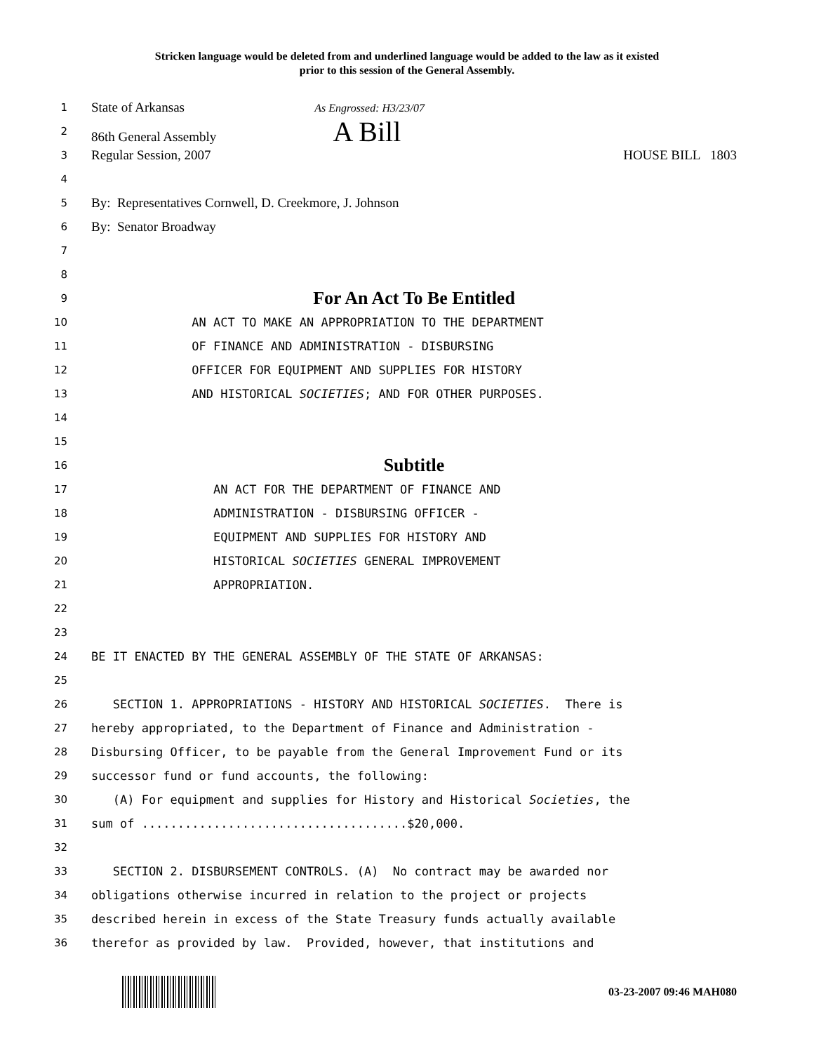Stricken language would be deleted from and underlined language would be added to the law as it existed
prior to this session of the General Assembly.
1
State of Arkansas As Engrossed: H3/23/07
2
86th General Assembly A Bill
3
Regular Session, 2007 HOUSE BILL 1803
4
5
By: Representatives Cornwell, D. Creekmore, J. Johnson
6
By: Senator Broadway
7
8
9
For An Act To Be Entitled
10
AN ACT TO MAKE AN APPROPRIATION TO THE DEPARTMENT
11
OF FINANCE AND ADMINISTRATION - DISBURSING
12
OFFICER FOR EQUIPMENT AND SUPPLIES FOR HISTORY
13
AND HISTORICAL SOCIETIES; AND FOR OTHER PURPOSES.
14
15
16
Subtitle
17
AN ACT FOR THE DEPARTMENT OF FINANCE AND
18
ADMINISTRATION - DISBURSING OFFICER -
19
EQUIPMENT AND SUPPLIES FOR HISTORY AND
20
HISTORICAL SOCIETIES GENERAL IMPROVEMENT
21
APPROPRIATION.
22
23
24
BE IT ENACTED BY THE GENERAL ASSEMBLY OF THE STATE OF ARKANSAS:
25
26
SECTION 1. APPROPRIATIONS - HISTORY AND HISTORICAL SOCIETIES. There is
27
hereby appropriated, to the Department of Finance and Administration -
28
Disbursing Officer, to be payable from the General Improvement Fund or its
29
successor fund or fund accounts, the following:
30
(A) For equipment and supplies for History and Historical Societies, the
31
sum of .....................................$20,000.
32
33
SECTION 2. DISBURSEMENT CONTROLS. (A) No contract may be awarded nor
34
obligations otherwise incurred in relation to the project or projects
35
described herein in excess of the State Treasury funds actually available
36
therefor as provided by law. Provided, however, that institutions and
03-23-2007 09:46 MAH080